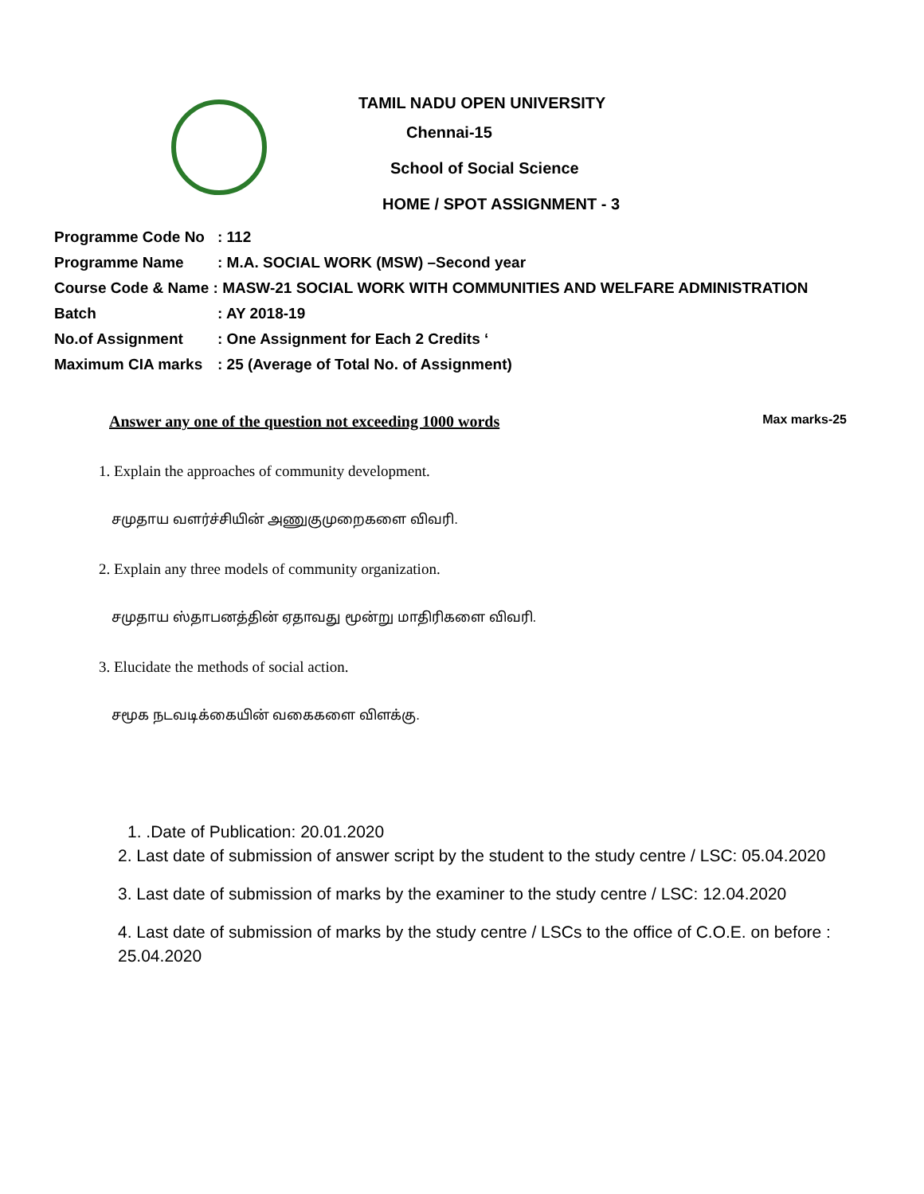TAMIL NADU OPEN UNIVERSITY
Chennai-15
School of Social Science
HOME / SPOT ASSIGNMENT - 3
Programme Code No: 112
Programme Name: M.A. SOCIAL WORK (MSW) –Second year
Course Code & Name : MASW-21 SOCIAL WORK WITH COMMUNITIES AND WELFARE ADMINISTRATION
Batch: AY 2018-19
No.of Assignment: One Assignment for Each 2 Credits ‘
Maximum CIA marks: 25 (Average of Total No. of Assignment)
Answer any one of the question not exceeding 1000 words Max marks-25
1. Explain the approaches of community development.
சமுதாய வளர்ச்சியின் அணுகுமுறைகளை விவரி.
2. Explain any three models of community organization.
சமுதாய ஸ்தாபனத்தின் ஏதாவது மூன்று மாதிரிகளை விவரி.
3. Elucidate the methods of social action.
சமூக நடவடிக்கையின் வகைகளை விளக்கு.
1. .Date of Publication: 20.01.2020
2. Last date of submission of answer script by the student to the study centre / LSC: 05.04.2020
3. Last date of submission of marks by the examiner to the study centre / LSC: 12.04.2020
4. Last date of submission of marks by the study centre / LSCs to the office of C.O.E. on before : 25.04.2020